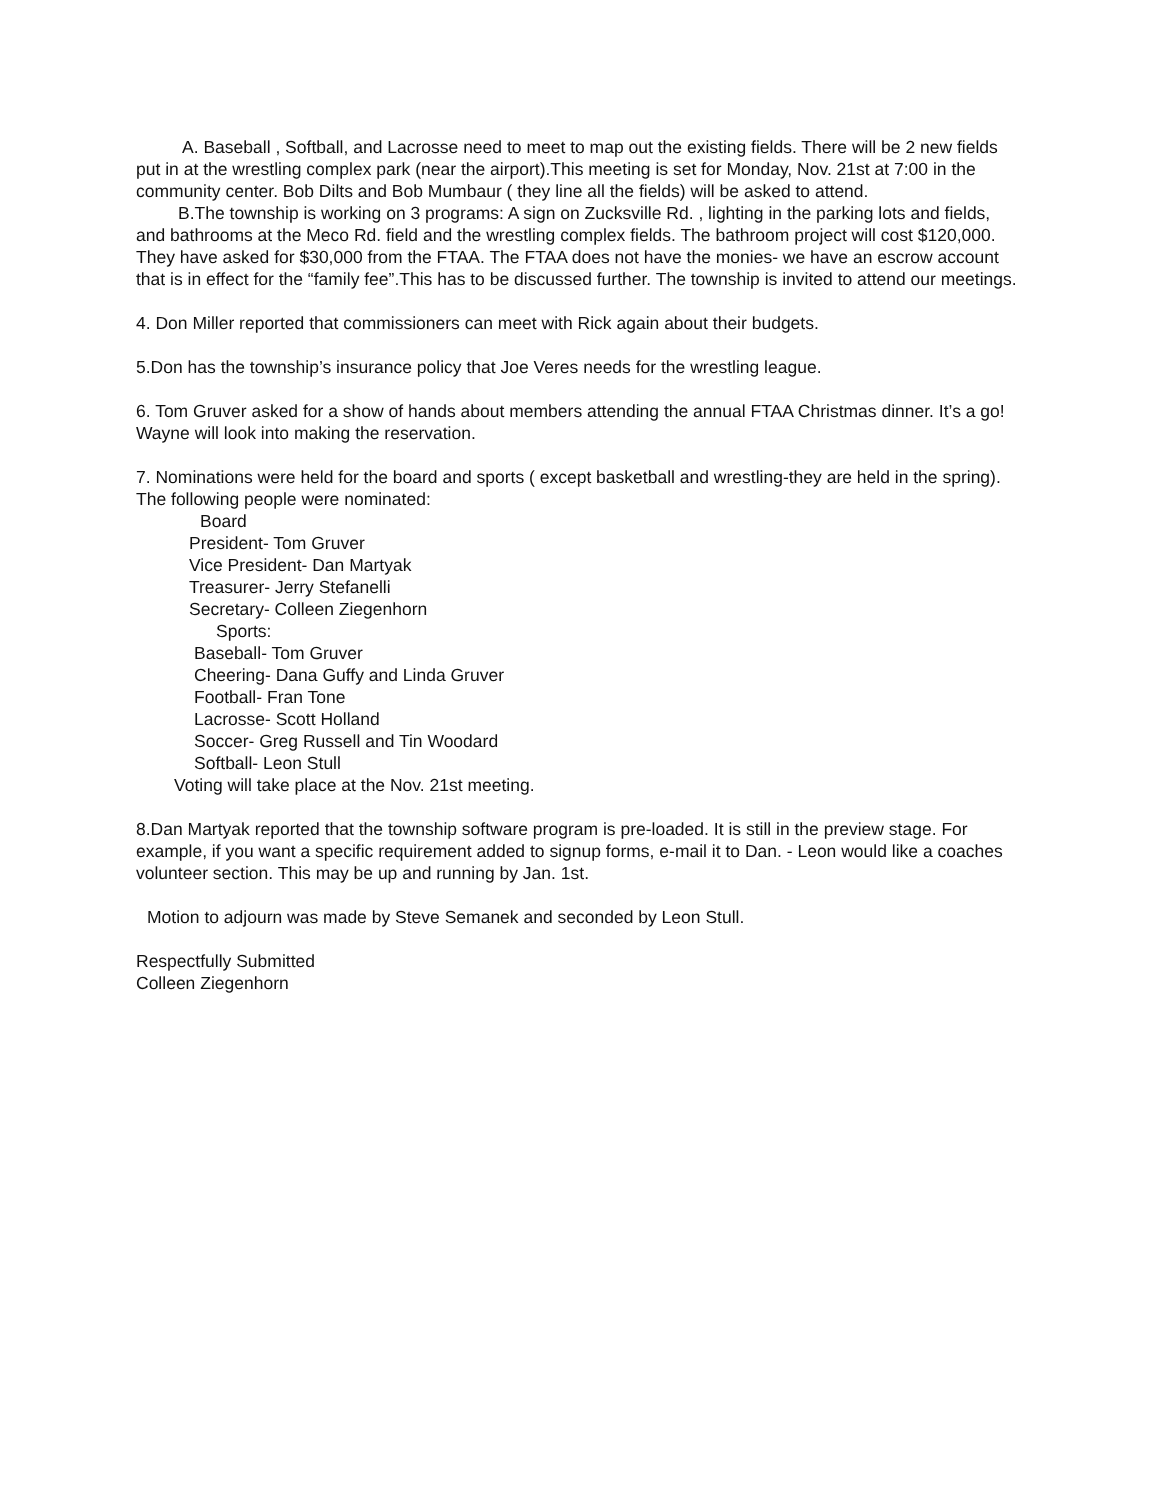A. Baseball , Softball, and Lacrosse need to meet to map out the existing fields. There will be 2 new fields put in at the wrestling complex park (near the airport).This meeting is set for Monday, Nov. 21st at 7:00 in the community center. Bob Dilts and Bob Mumbaur ( they line all the fields) will be asked to attend.
B.The township is working on 3 programs: A sign on Zucksville Rd. , lighting in the parking lots and fields, and bathrooms at the Meco Rd. field and the wrestling complex fields. The bathroom project will cost $120,000. They have asked for $30,000 from the FTAA. The FTAA does not have the monies- we have an escrow account that is in effect for the “family fee”.This has to be discussed further. The township is invited to attend our meetings.
4. Don Miller reported that commissioners can meet with Rick again about their budgets.
5.Don has the township’s insurance policy that Joe Veres needs for the wrestling league.
6. Tom Gruver asked for a show of hands about members attending the annual FTAA Christmas dinner. It’s a go! Wayne will look into making the reservation.
7. Nominations were held for the board and sports ( except basketball and wrestling-they are held in the spring). The following people were nominated:
Board
President- Tom Gruver
Vice President- Dan Martyak
Treasurer- Jerry Stefanelli
Secretary- Colleen Ziegenhorn
Sports:
Baseball- Tom Gruver
Cheering- Dana Guffy and Linda Gruver
Football- Fran Tone
Lacrosse- Scott Holland
Soccer- Greg Russell and Tin Woodard
Softball- Leon Stull
Voting will take place at the Nov. 21st meeting.
8.Dan Martyak reported that the township software program is pre-loaded. It is still in the preview stage. For example, if you want a specific requirement added to signup forms, e-mail it to Dan. - Leon would like a coaches volunteer section. This may be up and running by Jan. 1st.
Motion to adjourn was made by Steve Semanek and seconded by Leon Stull.
Respectfully Submitted
Colleen Ziegenhorn